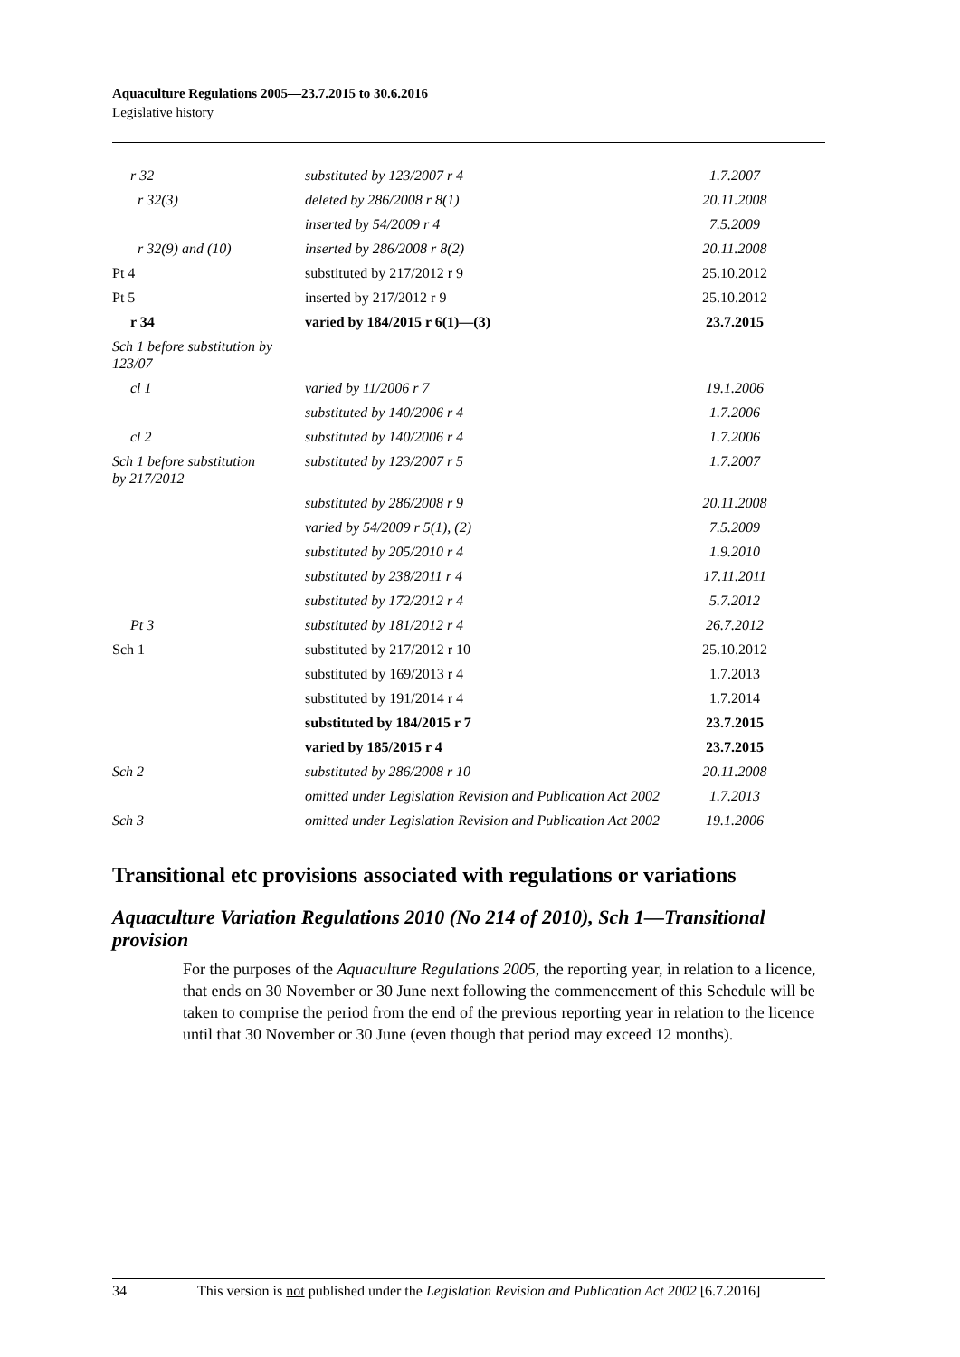Aquaculture Regulations 2005—23.7.2015 to 30.6.2016
Legislative history
| r 32 | substituted by 123/2007 r 4 | 1.7.2007 |
| r 32(3) | deleted by 286/2008 r 8(1) | 20.11.2008 |
| | inserted by 54/2009 r 4 | 7.5.2009 |
| r 32(9) and (10) | inserted by 286/2008 r 8(2) | 20.11.2008 |
| Pt 4 | substituted by 217/2012 r 9 | 25.10.2012 |
| Pt 5 | inserted by 217/2012 r 9 | 25.10.2012 |
| r 34 | varied by 184/2015 r 6(1)—(3) | 23.7.2015 |
| Sch 1 before substitution by 123/07 | | |
| cl 1 | varied by 11/2006 r 7 | 19.1.2006 |
| | substituted by 140/2006 r 4 | 1.7.2006 |
| cl 2 | substituted by 140/2006 r 4 | 1.7.2006 |
| Sch 1 before substitution by 217/2012 | substituted by 123/2007 r 5 | 1.7.2007 |
| | substituted by 286/2008 r 9 | 20.11.2008 |
| | varied by 54/2009 r 5(1), (2) | 7.5.2009 |
| | substituted by 205/2010 r 4 | 1.9.2010 |
| | substituted by 238/2011 r 4 | 17.11.2011 |
| | substituted by 172/2012 r 4 | 5.7.2012 |
| Pt 3 | substituted by 181/2012 r 4 | 26.7.2012 |
| Sch 1 | substituted by 217/2012 r 10 | 25.10.2012 |
| | substituted by 169/2013 r 4 | 1.7.2013 |
| | substituted by 191/2014 r 4 | 1.7.2014 |
| | substituted by 184/2015 r 7 | 23.7.2015 |
| | varied by 185/2015 r 4 | 23.7.2015 |
| Sch 2 | substituted by 286/2008 r 10 | 20.11.2008 |
| | omitted under Legislation Revision and Publication Act 2002 | 1.7.2013 |
| Sch 3 | omitted under Legislation Revision and Publication Act 2002 | 19.1.2006 |
Transitional etc provisions associated with regulations or variations
Aquaculture Variation Regulations 2010 (No 214 of 2010), Sch 1—Transitional provision
For the purposes of the Aquaculture Regulations 2005, the reporting year, in relation to a licence, that ends on 30 November or 30 June next following the commencement of this Schedule will be taken to comprise the period from the end of the previous reporting year in relation to the licence until that 30 November or 30 June (even though that period may exceed 12 months).
34 This version is not published under the Legislation Revision and Publication Act 2002 [6.7.2016]